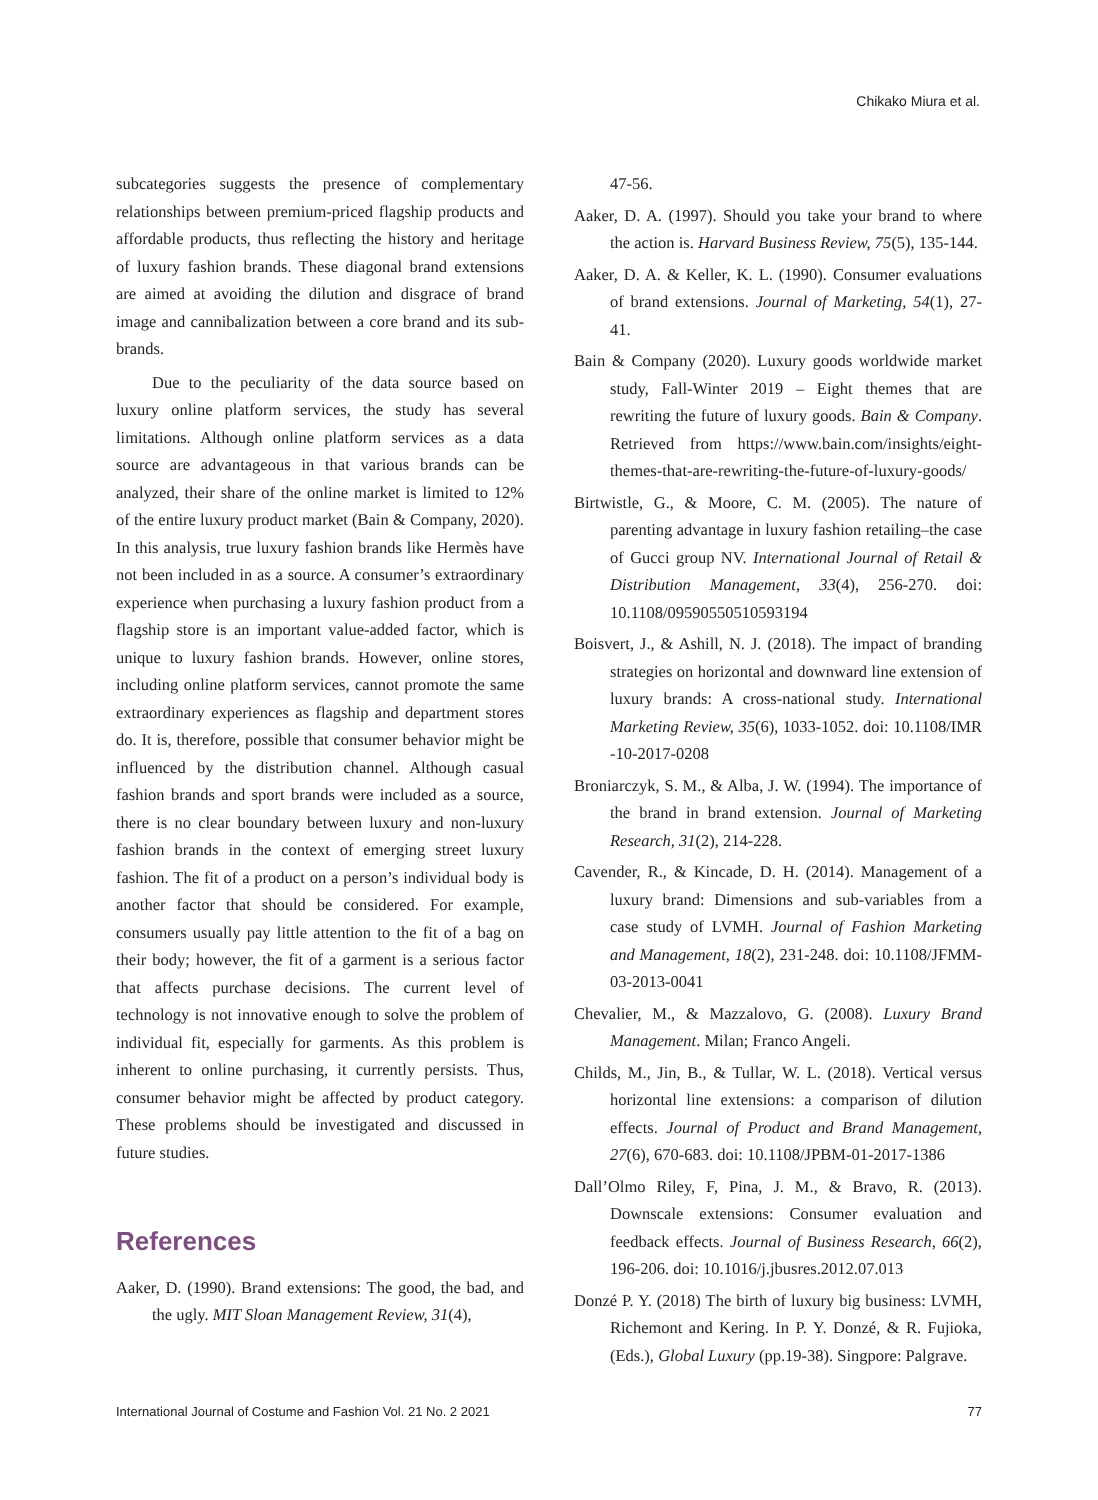Chikako Miura et al.
subcategories suggests the presence of complementary relationships between premium-priced flagship products and affordable products, thus reflecting the history and heritage of luxury fashion brands. These diagonal brand extensions are aimed at avoiding the dilution and disgrace of brand image and cannibalization between a core brand and its sub-brands.
Due to the peculiarity of the data source based on luxury online platform services, the study has several limitations. Although online platform services as a data source are advantageous in that various brands can be analyzed, their share of the online market is limited to 12% of the entire luxury product market (Bain & Company, 2020). In this analysis, true luxury fashion brands like Hermès have not been included in as a source. A consumer’s extraordinary experience when purchasing a luxury fashion product from a flagship store is an important value-added factor, which is unique to luxury fashion brands. However, online stores, including online platform services, cannot promote the same extraordinary experiences as flagship and department stores do. It is, therefore, possible that consumer behavior might be influenced by the distribution channel. Although casual fashion brands and sport brands were included as a source, there is no clear boundary between luxury and non-luxury fashion brands in the context of emerging street luxury fashion. The fit of a product on a person’s individual body is another factor that should be considered. For example, consumers usually pay little attention to the fit of a bag on their body; however, the fit of a garment is a serious factor that affects purchase decisions. The current level of technology is not innovative enough to solve the problem of individual fit, especially for garments. As this problem is inherent to online purchasing, it currently persists. Thus, consumer behavior might be affected by product category. These problems should be investigated and discussed in future studies.
References
Aaker, D. (1990). Brand extensions: The good, the bad, and the ugly. MIT Sloan Management Review, 31(4),
47-56.
Aaker, D. A. (1997). Should you take your brand to where the action is. Harvard Business Review, 75(5), 135-144.
Aaker, D. A. & Keller, K. L. (1990). Consumer evaluations of brand extensions. Journal of Marketing, 54(1), 27-41.
Bain & Company (2020). Luxury goods worldwide market study, Fall-Winter 2019 – Eight themes that are rewriting the future of luxury goods. Bain & Company. Retrieved from https://www.bain.com/insights/eight-themes-that-are-rewriting-the-future-of-luxury-goods/
Birtwistle, G., & Moore, C. M. (2005). The nature of parenting advantage in luxury fashion retailing–the case of Gucci group NV. International Journal of Retail & Distribution Management, 33(4), 256-270. doi: 10.1108/09590550510593194
Boisvert, J., & Ashill, N. J. (2018). The impact of branding strategies on horizontal and downward line extension of luxury brands: A cross-national study. International Marketing Review, 35(6), 1033-1052. doi: 10.1108/IMR -10-2017-0208
Broniarczyk, S. M., & Alba, J. W. (1994). The importance of the brand in brand extension. Journal of Marketing Research, 31(2), 214-228.
Cavender, R., & Kincade, D. H. (2014). Management of a luxury brand: Dimensions and sub-variables from a case study of LVMH. Journal of Fashion Marketing and Management, 18(2), 231-248. doi: 10.1108/JFMM-03-2013-0041
Chevalier, M., & Mazzalovo, G. (2008). Luxury Brand Management. Milan; Franco Angeli.
Childs, M., Jin, B., & Tullar, W. L. (2018). Vertical versus horizontal line extensions: a comparison of dilution effects. Journal of Product and Brand Management, 27(6), 670-683. doi: 10.1108/JPBM-01-2017-1386
Dall’Olmo Riley, F, Pina, J. M., & Bravo, R. (2013). Downscale extensions: Consumer evaluation and feedback effects. Journal of Business Research, 66(2), 196-206. doi: 10.1016/j.jbusres.2012.07.013
Donzé P. Y. (2018) The birth of luxury big business: LVMH, Richemont and Kering. In P. Y. Donzé, & R. Fujioka, (Eds.), Global Luxury (pp.19-38). Singpore: Palgrave.
International Journal of Costume and Fashion Vol. 21 No. 2 2021 77